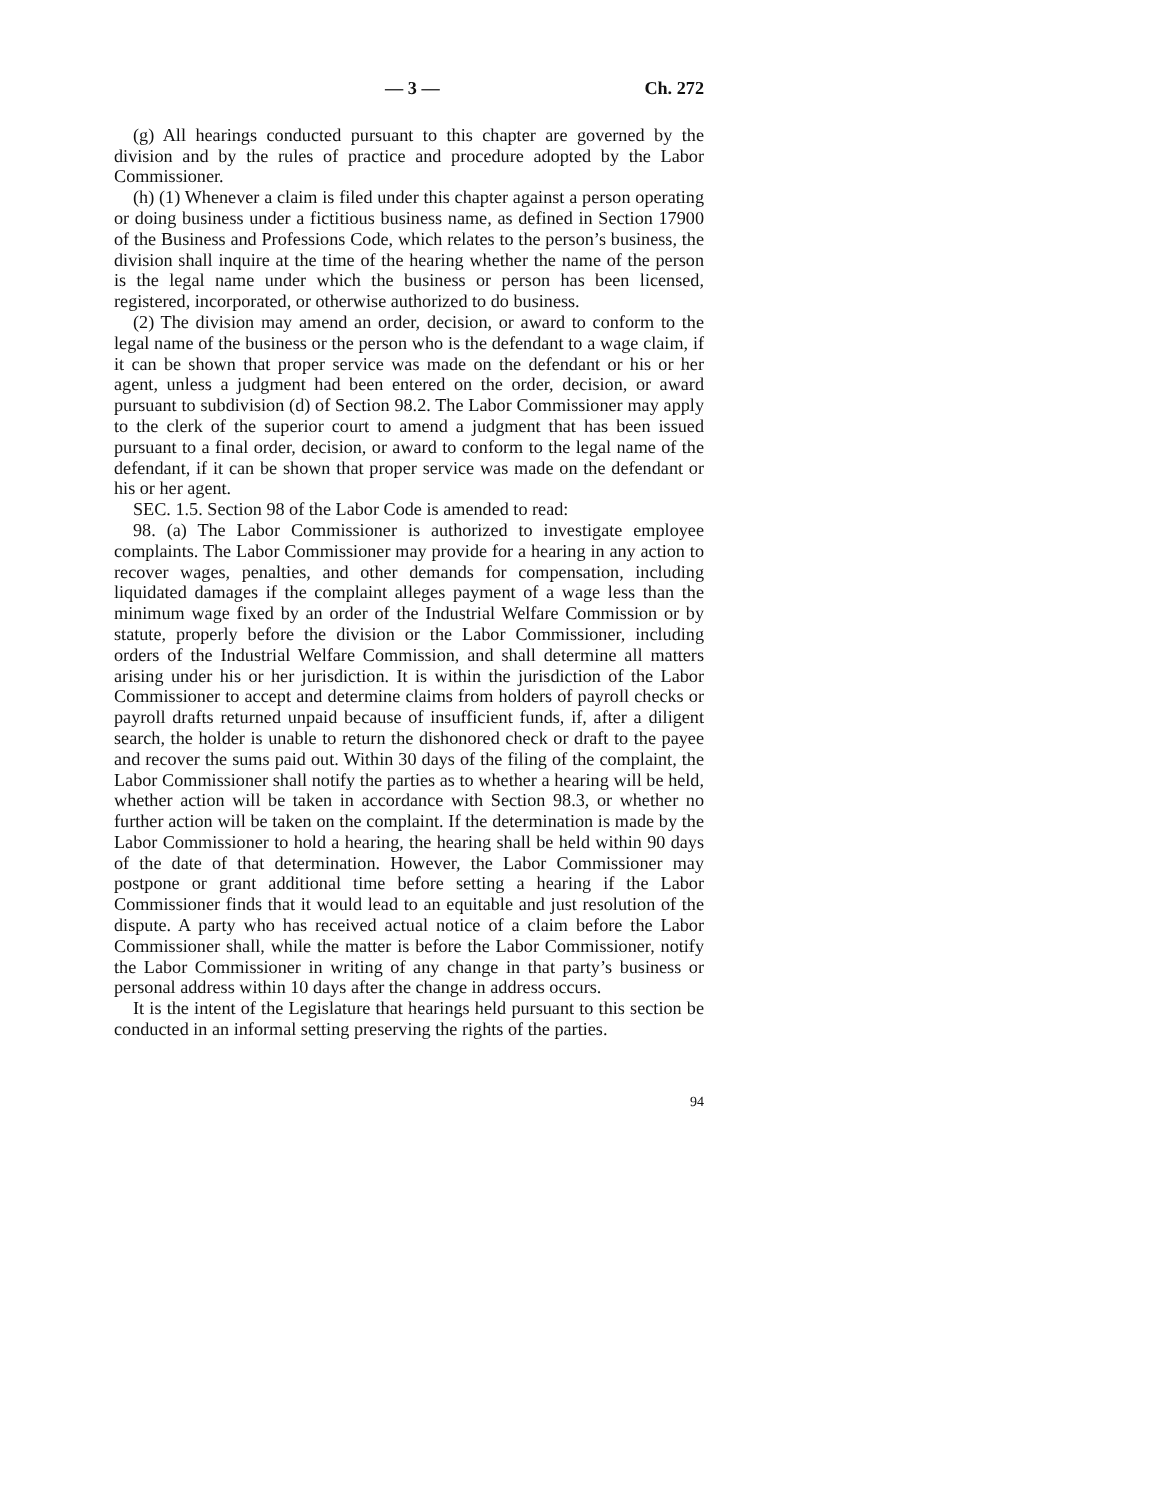— 3 — Ch. 272
(g) All hearings conducted pursuant to this chapter are governed by the division and by the rules of practice and procedure adopted by the Labor Commissioner.
(h) (1) Whenever a claim is filed under this chapter against a person operating or doing business under a fictitious business name, as defined in Section 17900 of the Business and Professions Code, which relates to the person’s business, the division shall inquire at the time of the hearing whether the name of the person is the legal name under which the business or person has been licensed, registered, incorporated, or otherwise authorized to do business.
(2) The division may amend an order, decision, or award to conform to the legal name of the business or the person who is the defendant to a wage claim, if it can be shown that proper service was made on the defendant or his or her agent, unless a judgment had been entered on the order, decision, or award pursuant to subdivision (d) of Section 98.2. The Labor Commissioner may apply to the clerk of the superior court to amend a judgment that has been issued pursuant to a final order, decision, or award to conform to the legal name of the defendant, if it can be shown that proper service was made on the defendant or his or her agent.
SEC. 1.5. Section 98 of the Labor Code is amended to read:
98. (a) The Labor Commissioner is authorized to investigate employee complaints. The Labor Commissioner may provide for a hearing in any action to recover wages, penalties, and other demands for compensation, including liquidated damages if the complaint alleges payment of a wage less than the minimum wage fixed by an order of the Industrial Welfare Commission or by statute, properly before the division or the Labor Commissioner, including orders of the Industrial Welfare Commission, and shall determine all matters arising under his or her jurisdiction. It is within the jurisdiction of the Labor Commissioner to accept and determine claims from holders of payroll checks or payroll drafts returned unpaid because of insufficient funds, if, after a diligent search, the holder is unable to return the dishonored check or draft to the payee and recover the sums paid out. Within 30 days of the filing of the complaint, the Labor Commissioner shall notify the parties as to whether a hearing will be held, whether action will be taken in accordance with Section 98.3, or whether no further action will be taken on the complaint. If the determination is made by the Labor Commissioner to hold a hearing, the hearing shall be held within 90 days of the date of that determination. However, the Labor Commissioner may postpone or grant additional time before setting a hearing if the Labor Commissioner finds that it would lead to an equitable and just resolution of the dispute. A party who has received actual notice of a claim before the Labor Commissioner shall, while the matter is before the Labor Commissioner, notify the Labor Commissioner in writing of any change in that party’s business or personal address within 10 days after the change in address occurs.
It is the intent of the Legislature that hearings held pursuant to this section be conducted in an informal setting preserving the rights of the parties.
94